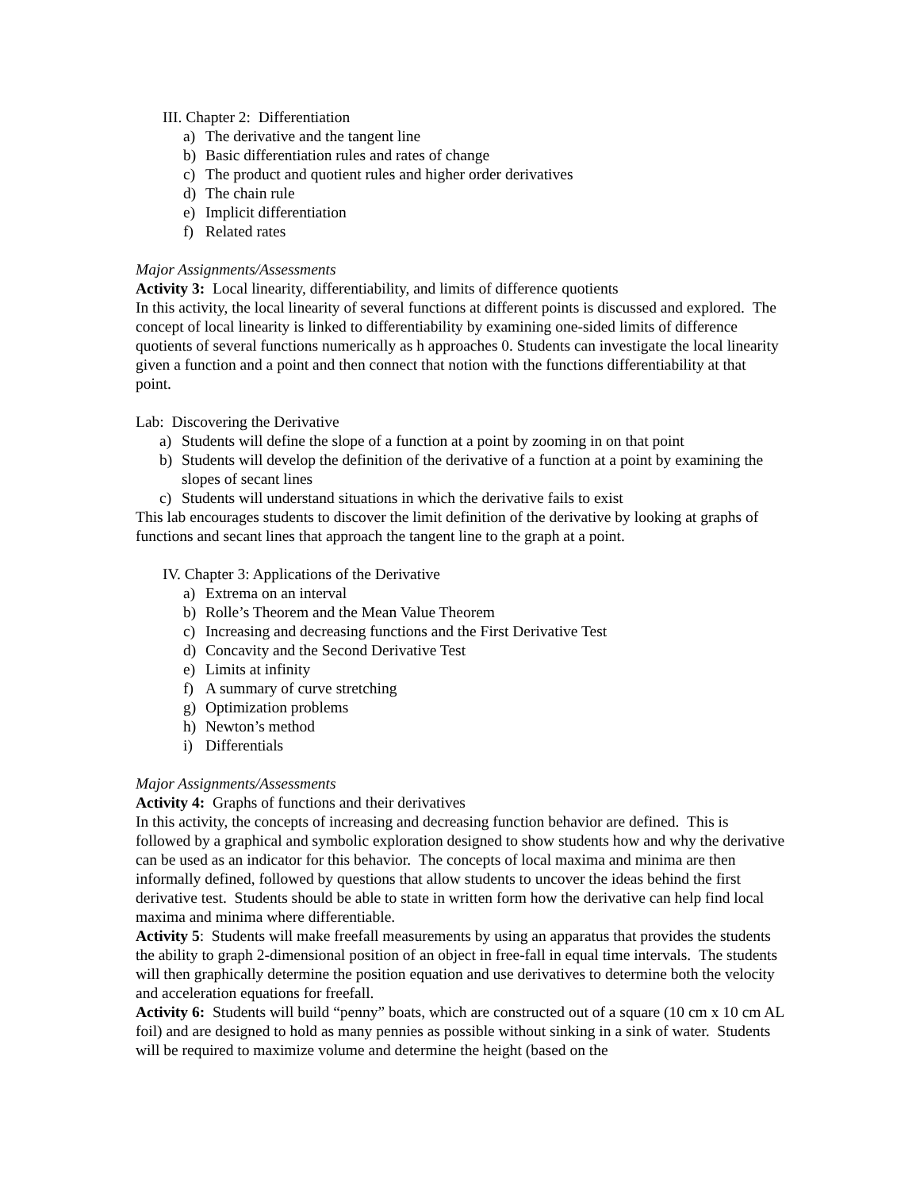III. Chapter 2: Differentiation
a) The derivative and the tangent line
b) Basic differentiation rules and rates of change
c) The product and quotient rules and higher order derivatives
d) The chain rule
e) Implicit differentiation
f) Related rates
Major Assignments/Assessments
Activity 3: Local linearity, differentiability, and limits of difference quotients
In this activity, the local linearity of several functions at different points is discussed and explored. The concept of local linearity is linked to differentiability by examining one-sided limits of difference quotients of several functions numerically as h approaches 0. Students can investigate the local linearity given a function and a point and then connect that notion with the functions differentiability at that point.
Lab: Discovering the Derivative
a) Students will define the slope of a function at a point by zooming in on that point
b) Students will develop the definition of the derivative of a function at a point by examining the slopes of secant lines
c) Students will understand situations in which the derivative fails to exist
This lab encourages students to discover the limit definition of the derivative by looking at graphs of functions and secant lines that approach the tangent line to the graph at a point.
IV. Chapter 3: Applications of the Derivative
a) Extrema on an interval
b) Rolle’s Theorem and the Mean Value Theorem
c) Increasing and decreasing functions and the First Derivative Test
d) Concavity and the Second Derivative Test
e) Limits at infinity
f) A summary of curve stretching
g) Optimization problems
h) Newton’s method
i) Differentials
Major Assignments/Assessments
Activity 4: Graphs of functions and their derivatives
In this activity, the concepts of increasing and decreasing function behavior are defined. This is followed by a graphical and symbolic exploration designed to show students how and why the derivative can be used as an indicator for this behavior. The concepts of local maxima and minima are then informally defined, followed by questions that allow students to uncover the ideas behind the first derivative test. Students should be able to state in written form how the derivative can help find local maxima and minima where differentiable.
Activity 5: Students will make freefall measurements by using an apparatus that provides the students the ability to graph 2-dimensional position of an object in free-fall in equal time intervals. The students will then graphically determine the position equation and use derivatives to determine both the velocity and acceleration equations for freefall.
Activity 6: Students will build “penny” boats, which are constructed out of a square (10 cm x 10 cm AL foil) and are designed to hold as many pennies as possible without sinking in a sink of water. Students will be required to maximize volume and determine the height (based on the